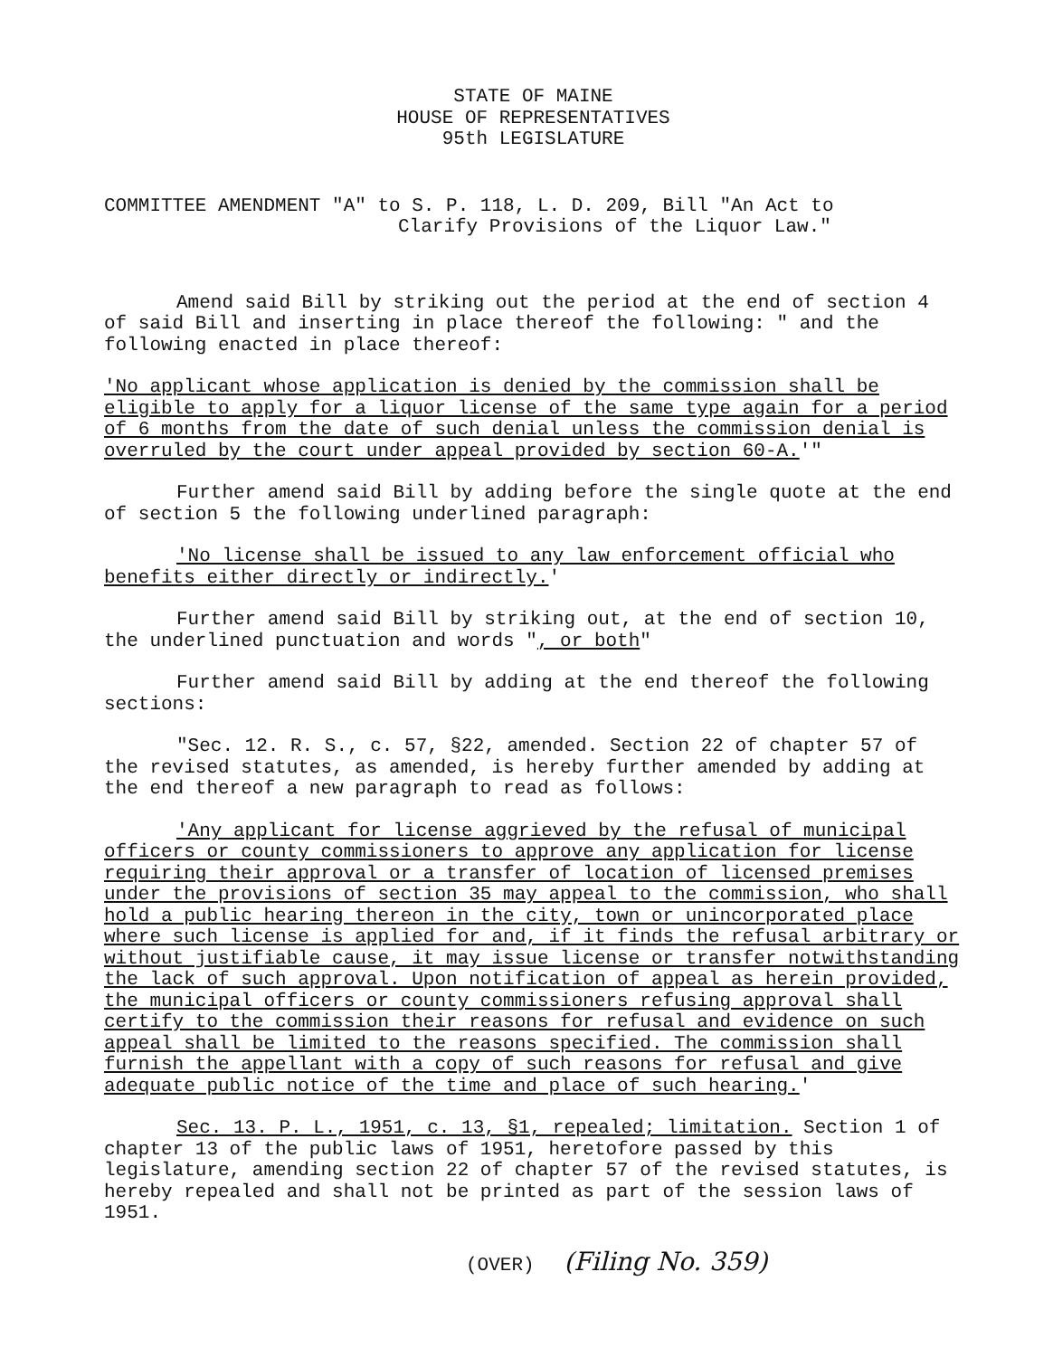STATE OF MAINE
HOUSE OF REPRESENTATIVES
95th LEGISLATURE
COMMITTEE AMENDMENT "A" to S. P. 118, L. D. 209, Bill "An Act to
Clarify Provisions of the Liquor Law."
Amend said Bill by striking out the period at the end of section 4 of said Bill and inserting in place thereof the following: " and the following enacted in place thereof:
'No applicant whose application is denied by the commission shall be eligible to apply for a liquor license of the same type again for a period of 6 months from the date of such denial unless the commission denial is overruled by the court under appeal provided by section 60-A.'"
Further amend said Bill by adding before the single quote at the end of section 5 the following underlined paragraph:
'No license shall be issued to any law enforcement official who benefits either directly or indirectly.'
Further amend said Bill by striking out, at the end of section 10, the underlined punctuation and words ", or both"
Further amend said Bill by adding at the end thereof the following sections:
"Sec. 12. R. S., c. 57, §22, amended. Section 22 of chapter 57 of the revised statutes, as amended, is hereby further amended by adding at the end thereof a new paragraph to read as follows:
'Any applicant for license aggrieved by the refusal of municipal officers or county commissioners to approve any application for license requiring their approval or a transfer of location of licensed premises under the provisions of section 35 may appeal to the commission, who shall hold a public hearing thereon in the city, town or unincorporated place where such license is applied for and, if it finds the refusal arbitrary or without justifiable cause, it may issue license or transfer notwithstanding the lack of such approval. Upon notification of appeal as herein provided, the municipal officers or county commissioners refusing approval shall certify to the commission their reasons for refusal and evidence on such appeal shall be limited to the reasons specified. The commission shall furnish the appellant with a copy of such reasons for refusal and give adequate public notice of the time and place of such hearing.'
Sec. 13. P. L., 1951, c. 13, §1, repealed; limitation. Section 1 of chapter 13 of the public laws of 1951, heretofore passed by this legislature, amending section 22 of chapter 57 of the revised statutes, is hereby repealed and shall not be printed as part of the session laws of 1951.
(OVER) (Filing No. 359)